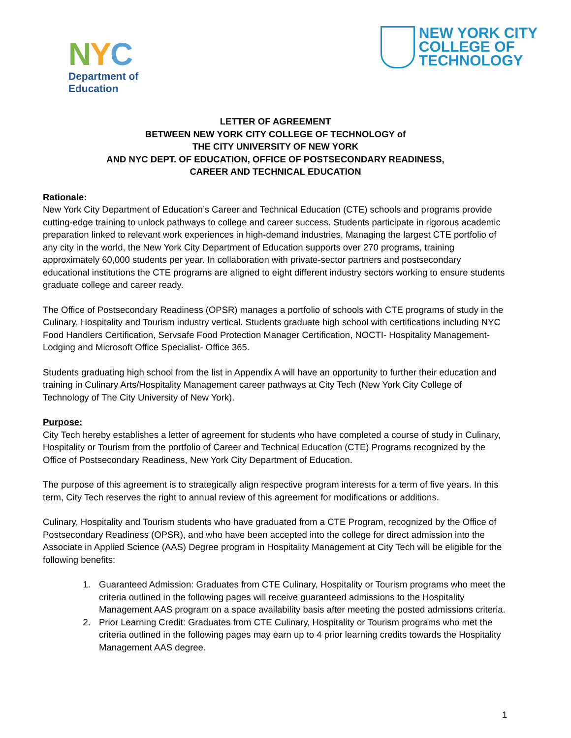NYC
Department of
Education
NEW YORK CITY
COLLEGE OF
TECHNOLOGY
LETTER OF AGREEMENT
BETWEEN NEW YORK CITY COLLEGE OF TECHNOLOGY of
THE CITY UNIVERSITY OF NEW YORK
AND NYC DEPT. OF EDUCATION, OFFICE OF POSTSECONDARY READINESS,
CAREER AND TECHNICAL EDUCATION
Rationale:
New York City Department of Education’s Career and Technical Education (CTE) schools and programs provide cutting-edge training to unlock pathways to college and career success. Students participate in rigorous academic preparation linked to relevant work experiences in high-demand industries. Managing the largest CTE portfolio of any city in the world, the New York City Department of Education supports over 270 programs, training approximately 60,000 students per year. In collaboration with private-sector partners and postsecondary educational institutions the CTE programs are aligned to eight different industry sectors working to ensure students graduate college and career ready.
The Office of Postsecondary Readiness (OPSR) manages a portfolio of schools with CTE programs of study in the Culinary, Hospitality and Tourism industry vertical. Students graduate high school with certifications including NYC Food Handlers Certification, Servsafe Food Protection Manager Certification, NOCTI- Hospitality Management- Lodging and Microsoft Office Specialist- Office 365.
Students graduating high school from the list in Appendix A will have an opportunity to further their education and training in Culinary Arts/Hospitality Management career pathways at City Tech (New York City College of Technology of The City University of New York).
Purpose:
City Tech hereby establishes a letter of agreement for students who have completed a course of study in Culinary, Hospitality or Tourism from the portfolio of Career and Technical Education (CTE) Programs recognized by the Office of Postsecondary Readiness, New York City Department of Education.
The purpose of this agreement is to strategically align respective program interests for a term of five years. In this term, City Tech reserves the right to annual review of this agreement for modifications or additions.
Culinary, Hospitality and Tourism students who have graduated from a CTE Program, recognized by the Office of Postsecondary Readiness (OPSR), and who have been accepted into the college for direct admission into the Associate in Applied Science (AAS) Degree program in Hospitality Management at City Tech will be eligible for the following benefits:
1. Guaranteed Admission: Graduates from CTE Culinary, Hospitality or Tourism programs who meet the criteria outlined in the following pages will receive guaranteed admissions to the Hospitality Management AAS program on a space availability basis after meeting the posted admissions criteria.
2. Prior Learning Credit: Graduates from CTE Culinary, Hospitality or Tourism programs who met the criteria outlined in the following pages may earn up to 4 prior learning credits towards the Hospitality Management AAS degree.
1